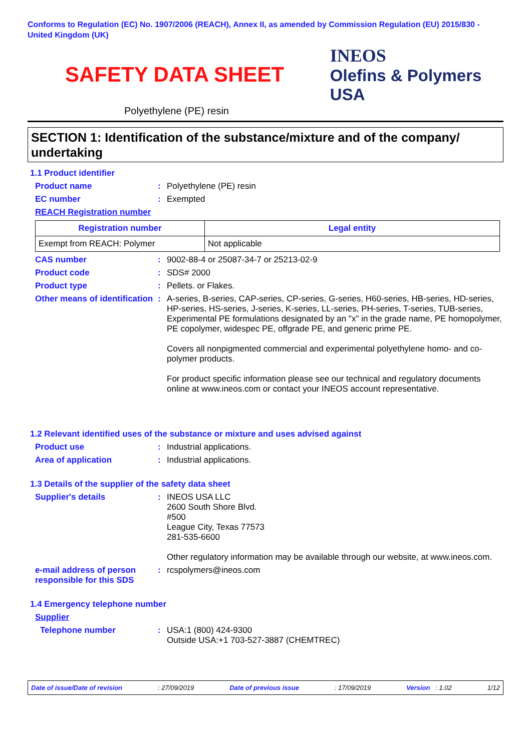Conforms to Regulation (EC) No. 1907/2006 (REACH), Annex II, as amended by Commission Regulation (EU) 2015/830 - United Kingdom (UK)
SAFETY DATA SHEET
INEOS
Olefins & Polymers USA
Polyethylene (PE) resin
SECTION 1: Identification of the substance/mixture and of the company/ undertaking
1.1 Product identifier
Product name : Polyethylene (PE) resin
EC number : Exempted
REACH Registration number
| Registration number | Legal entity |
| --- | --- |
| Exempt from REACH: Polymer | Not applicable |
CAS number : 9002-88-4 or 25087-34-7 or 25213-02-9
Product code : SDS# 2000
Product type : Pellets. or Flakes.
Other means of identification
: A-series, B-series, CAP-series, CP-series, G-series, H60-series, HB-series, HD-series, HP-series, HS-series, J-series, K-series, LL-series, PH-series, T-series, TUB-series, Experimental PE formulations designated by an "x" in the grade name, PE homopolymer, PE copolymer, widespec PE, offgrade PE, and generic prime PE.
Covers all nonpigmented commercial and experimental polyethylene homo- and co-polymer products.
For product specific information please see our technical and regulatory documents online at www.ineos.com or contact your INEOS account representative.
1.2 Relevant identified uses of the substance or mixture and uses advised against
Product use : Industrial applications.
Area of application : Industrial applications.
1.3 Details of the supplier of the safety data sheet
Supplier's details : INEOS USA LLC
2600 South Shore Blvd.
#500
League City, Texas 77573
281-535-6600
Other regulatory information may be available through our website, at www.ineos.com.
e-mail address of person responsible for this SDS
: rcspolymers@ineos.com
1.4 Emergency telephone number
Supplier
Telephone number : USA:1 (800) 424-9300
Outside USA:+1 703-527-3887 (CHEMTREC)
Date of issue/Date of revision: 27/09/2019 Date of previous issue: 17/09/2019 Version : 1.02 1/12